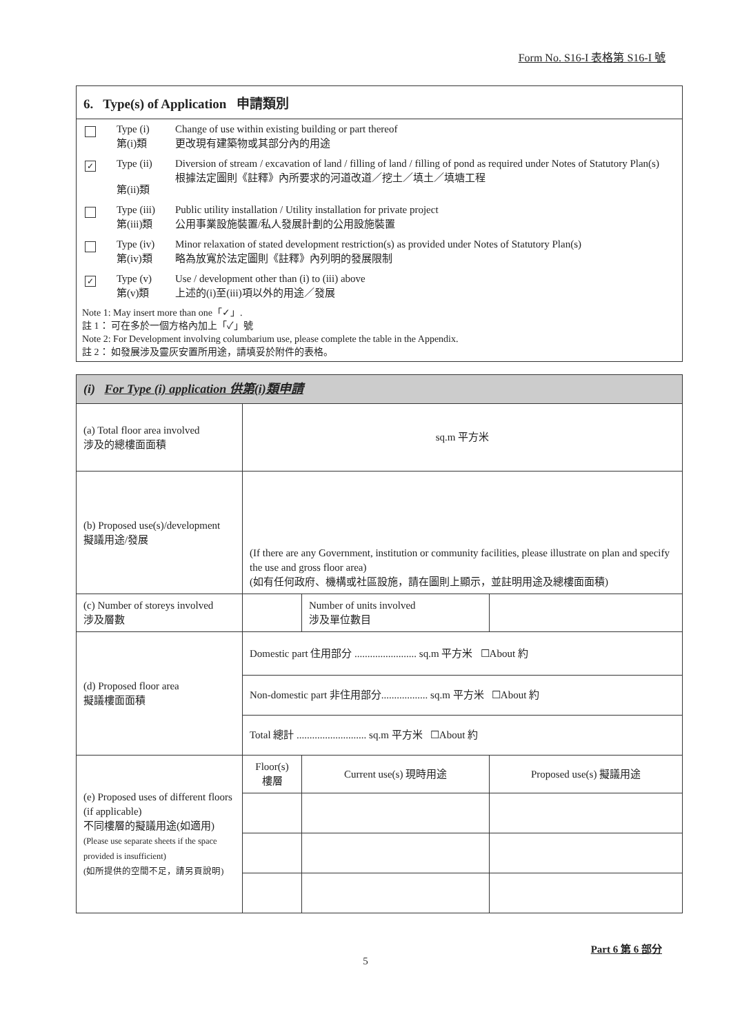Form No. S16-I 表格第 S16-I 號
6. Type(s) of Application 申請類別
Type (i)
第(i)類 Change of use within existing building or part thereof
更改現有建築物或其部分內的用途
✓ Type (ii)
第(ii)類 Diversion of stream / excavation of land / filling of land / filling of pond as required under Notes of Statutory Plan(s)
根據法定圖則《註釋》內所要求的河道改道／挖土／填土／填塘工程
Type (iii)
第(iii)類 Public utility installation / Utility installation for private project
公用事業設施裝置/私人發展計劃的公用設施裝置
Type (iv)
第(iv)類 Minor relaxation of stated development restriction(s) as provided under Notes of Statutory Plan(s)
略為放寬於法定圖則《註釋》內列明的發展限制
✓ Type (v)
第(v)類 Use / development other than (i) to (iii) above
上述的(i)至(iii)項以外的用途／發展
Note 1: May insert more than one「✓」.
註 1： 可在多於一個方格內加上「✓」號
Note 2: For Development involving columbarium use, please complete the table in the Appendix.
註 2： 如發展涉及靈灰安置所用途，請填妥於附件的表格。
| (i) For Type (i) application 供第(i)類申請 | | | | |
| (a) Total floor area involved 涉及的總樓面面積 | sq.m 平方米 | | | |
| (b) Proposed use(s)/development 擬議用途/發展 | (If there are any Government, institution or community facilities, please illustrate on plan and specify the use and gross floor area) (如有任何政府、機構或社區設施，請在圖則上顯示，並註明用途及總樓面面積) | | | |
| (c) Number of storeys involved 涉及層數 | | | Number of units involved 涉及單位數目 | |
| (d) Proposed floor area 擬議樓面面積 | Domestic part 住用部分 ........................ sq.m 平方米 ☐About 約 | | | |
| | Non-domestic part 非住用部分.................. sq.m 平方米 ☐About 約 | | | |
| | Total 總計 ........................... sq.m 平方米 ☐About 約 | | | |
| (e) Proposed uses of different floors (if applicable) 不同樓層的擬議用途(如適用) (Please use separate sheets if the space provided is insufficient) (如所提供的空間不足，請另頁說明) | Floor(s) 樓層 | Current use(s) 現時用途 | | Proposed use(s) 擬議用途 |
Part 6 第 6 部分
5